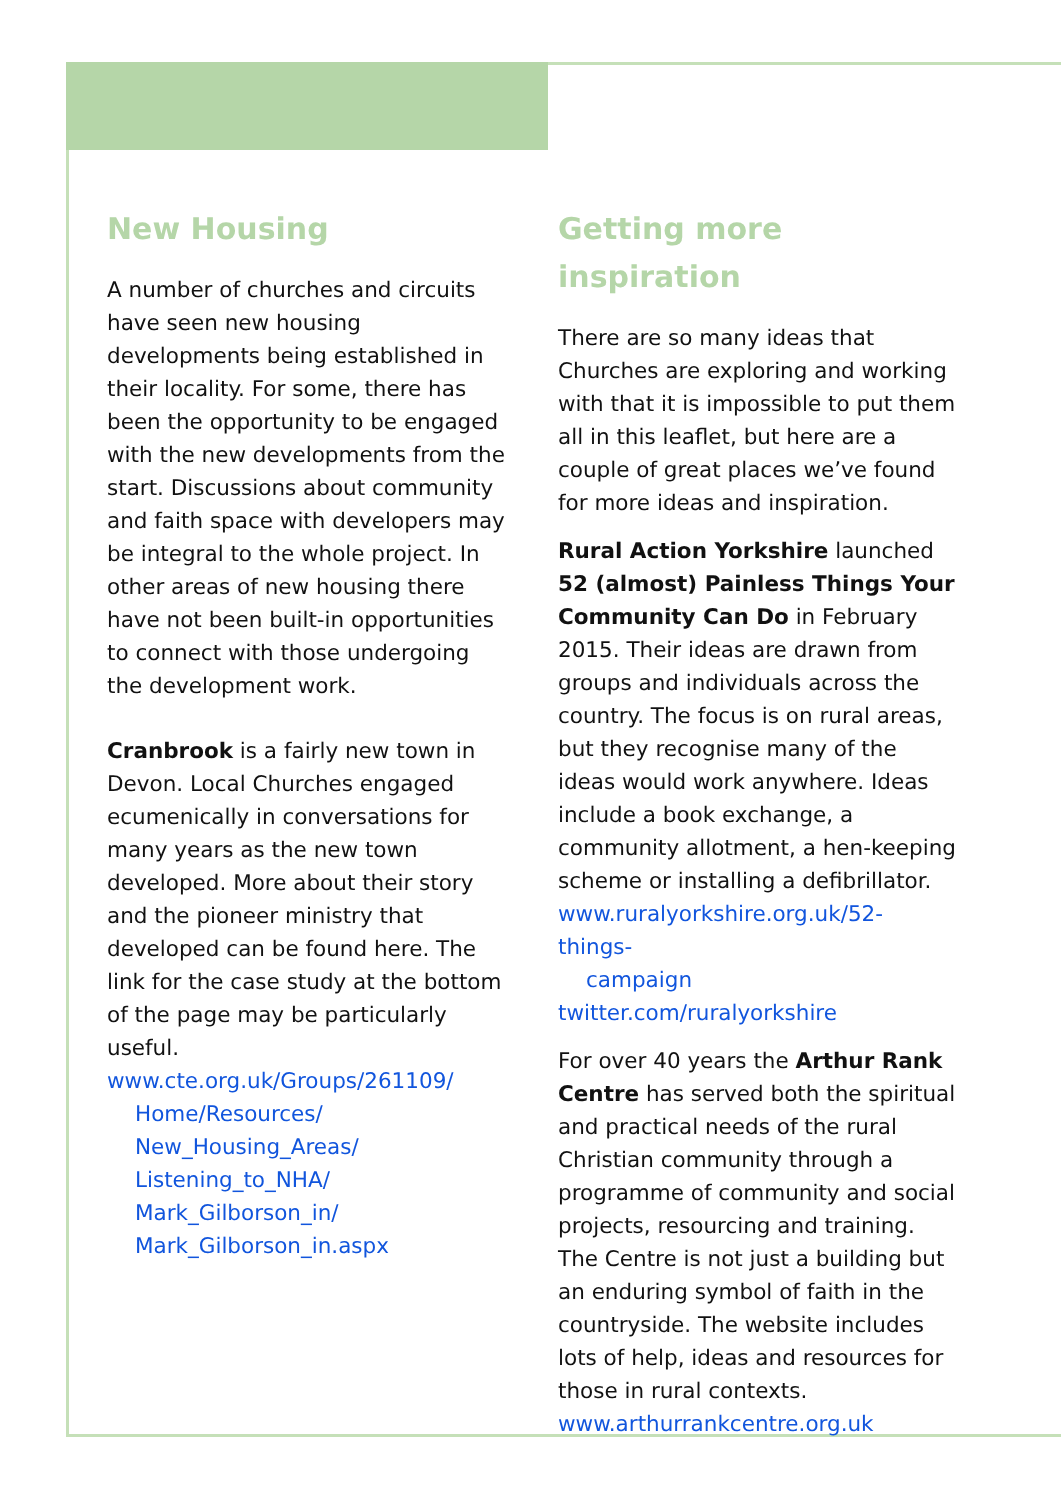New Housing
A number of churches and circuits have seen new housing developments being established in their locality. For some, there has been the opportunity to be engaged with the new developments from the start. Discussions about community and faith space with developers may be integral to the whole project. In other areas of new housing there have not been built-in opportunities to connect with those undergoing the development work.
Cranbrook is a fairly new town in Devon. Local Churches engaged ecumenically in conversations for many years as the new town developed. More about their story and the pioneer ministry that developed can be found here. The link for the case study at the bottom of the page may be particularly useful.
www.cte.org.uk/Groups/261109/
Home/Resources/
New_Housing_Areas/
Listening_to_NHA/
Mark_Gilborson_in/
Mark_Gilborson_in.aspx
Getting more inspiration
There are so many ideas that Churches are exploring and working with that it is impossible to put them all in this leaflet, but here are a couple of great places we’ve found for more ideas and inspiration.
Rural Action Yorkshire launched 52 (almost) Painless Things Your Community Can Do in February 2015. Their ideas are drawn from groups and individuals across the country. The focus is on rural areas, but they recognise many of the ideas would work anywhere. Ideas include a book exchange, a community allotment, a hen-keeping scheme or installing a defibrillator.
www.ruralyorkshire.org.uk/52-things-
campaign
twitter.com/ruralyorkshire
For over 40 years the Arthur Rank Centre has served both the spiritual and practical needs of the rural Christian community through a programme of community and social projects, resourcing and training. The Centre is not just a building but an enduring symbol of faith in the countryside. The website includes lots of help, ideas and resources for those in rural contexts.
www.arthurrankcentre.org.uk